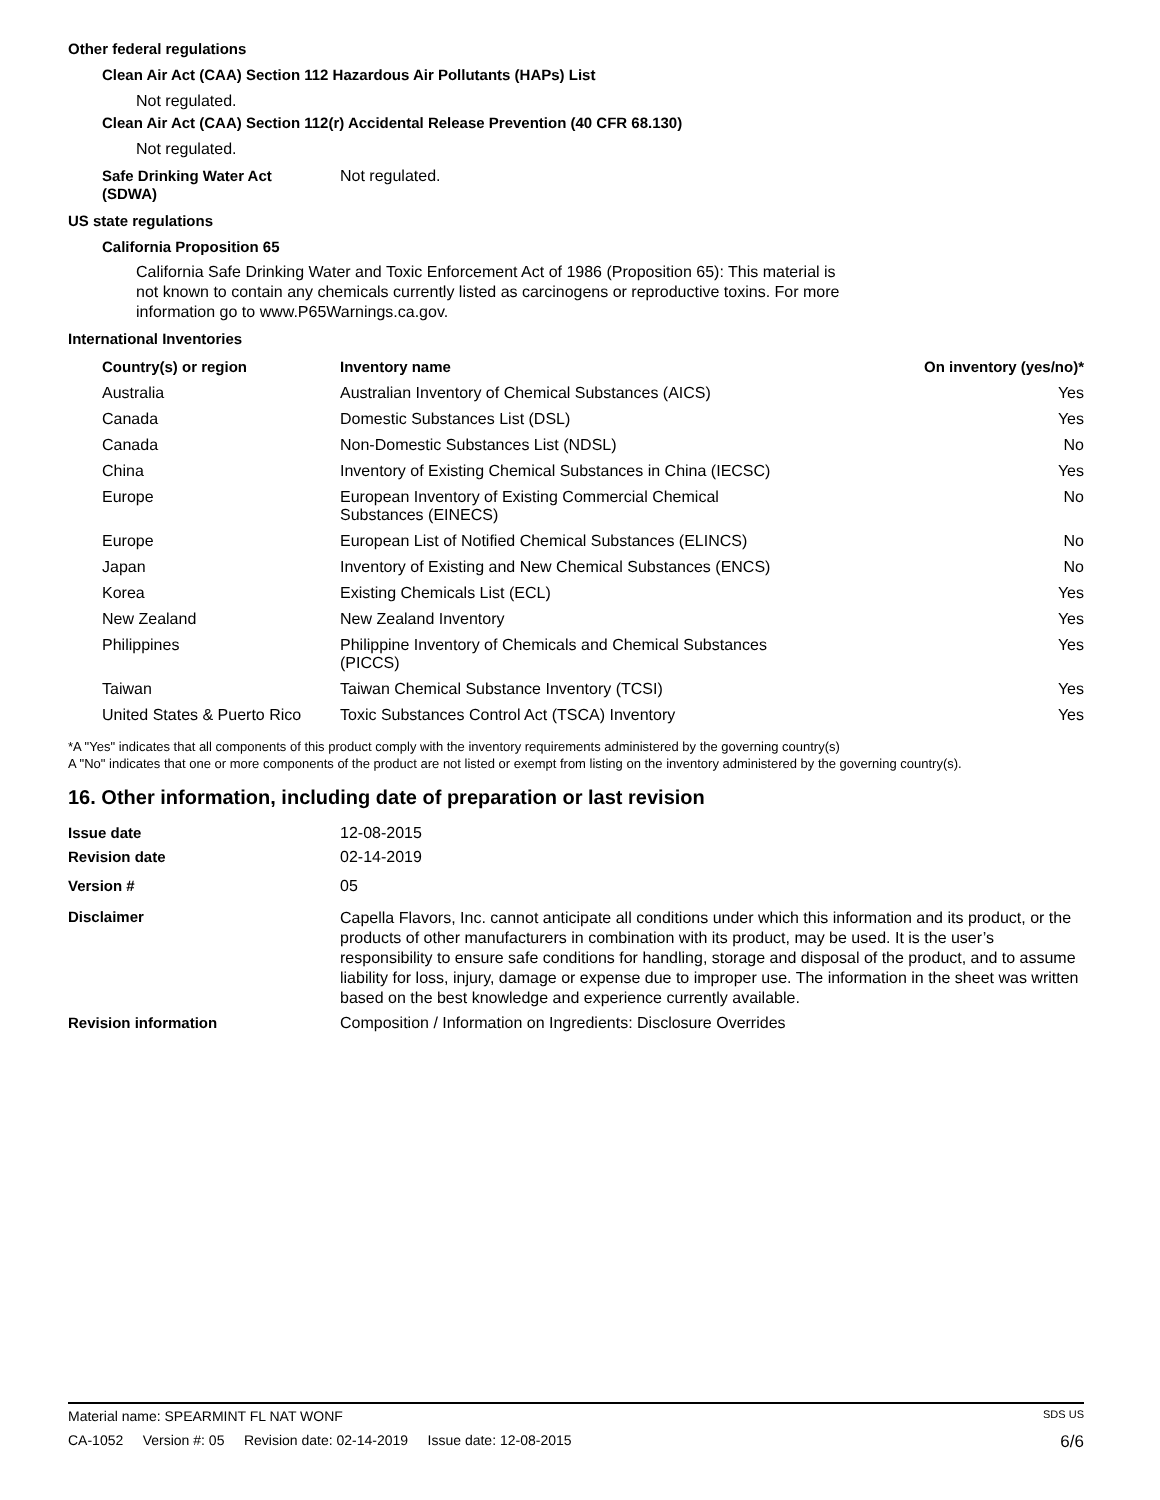Other federal regulations
Clean Air Act (CAA) Section 112 Hazardous Air Pollutants (HAPs) List
Not regulated.
Clean Air Act (CAA) Section 112(r) Accidental Release Prevention (40 CFR 68.130)
Not regulated.
| Safe Drinking Water Act (SDWA) | Not regulated. |
US state regulations
California Proposition 65
California Safe Drinking Water and Toxic Enforcement Act of 1986 (Proposition 65): This material is not known to contain any chemicals currently listed as carcinogens or reproductive toxins. For more information go to www.P65Warnings.ca.gov.
International Inventories
| Country(s) or region | Inventory name | On inventory (yes/no)* |
| --- | --- | --- |
| Australia | Australian Inventory of Chemical Substances (AICS) | Yes |
| Canada | Domestic Substances List (DSL) | Yes |
| Canada | Non-Domestic Substances List (NDSL) | No |
| China | Inventory of Existing Chemical Substances in China (IECSC) | Yes |
| Europe | European Inventory of Existing Commercial Chemical Substances (EINECS) | No |
| Europe | European List of Notified Chemical Substances (ELINCS) | No |
| Japan | Inventory of Existing and New Chemical Substances (ENCS) | No |
| Korea | Existing Chemicals List (ECL) | Yes |
| New Zealand | New Zealand Inventory | Yes |
| Philippines | Philippine Inventory of Chemicals and Chemical Substances (PICCS) | Yes |
| Taiwan | Taiwan Chemical Substance Inventory (TCSI) | Yes |
| United States & Puerto Rico | Toxic Substances Control Act (TSCA) Inventory | Yes |
*A "Yes" indicates that all components of this product comply with the inventory requirements administered by the governing country(s)
A "No" indicates that one or more components of the product are not listed or exempt from listing on the inventory administered by the governing country(s).
16. Other information, including date of preparation or last revision
| Issue date | 12-08-2015 |
| Revision date | 02-14-2019 |
| Version # | 05 |
| Disclaimer | Capella Flavors, Inc. cannot anticipate all conditions under which this information and its product, or the products of other manufacturers in combination with its product, may be used. It is the user’s responsibility to ensure safe conditions for handling, storage and disposal of the product, and to assume liability for loss, injury, damage or expense due to improper use. The information in the sheet was written based on the best knowledge and experience currently available. |
| Revision information | Composition / Information on Ingredients: Disclosure Overrides |
Material name: SPEARMINT FL NAT WONF SDS US
CA-1052 Version #: 05 Revision date: 02-14-2019 Issue date: 12-08-2015 6/6